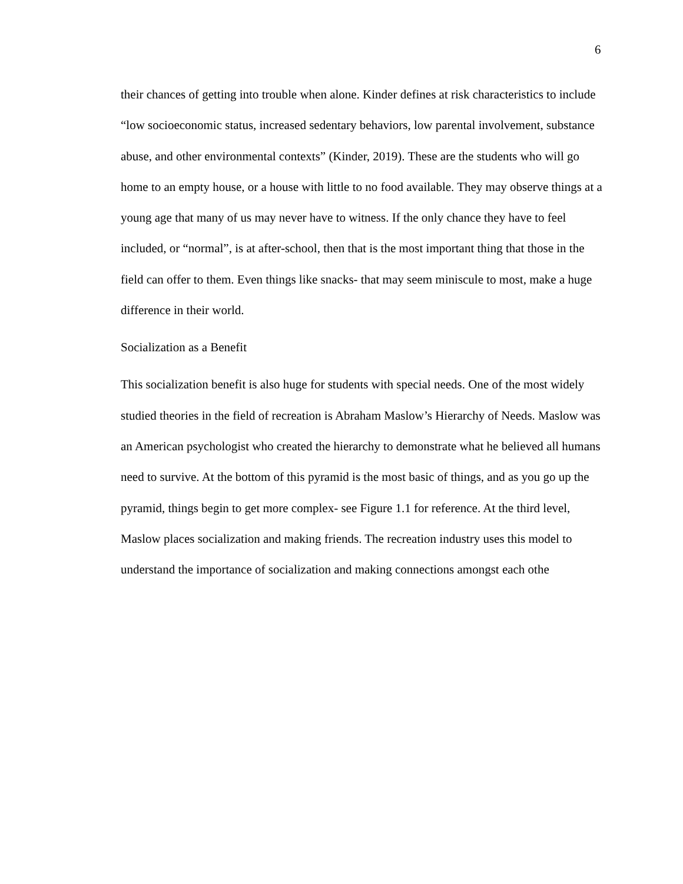6
their chances of getting into trouble when alone. Kinder defines at risk characteristics to include “low socioeconomic status, increased sedentary behaviors, low parental involvement, substance abuse, and other environmental contexts” (Kinder, 2019). These are the students who will go home to an empty house, or a house with little to no food available. They may observe things at a young age that many of us may never have to witness. If the only chance they have to feel included, or “normal”, is at after-school, then that is the most important thing that those in the field can offer to them. Even things like snacks- that may seem miniscule to most, make a huge difference in their world.
Socialization as a Benefit
This socialization benefit is also huge for students with special needs. One of the most widely studied theories in the field of recreation is Abraham Maslow’s Hierarchy of Needs. Maslow was an American psychologist who created the hierarchy to demonstrate what he believed all humans need to survive. At the bottom of this pyramid is the most basic of things, and as you go up the pyramid, things begin to get more complex- see Figure 1.1 for reference. At the third level, Maslow places socialization and making friends. The recreation industry uses this model to understand the importance of socialization and making connections amongst each othe